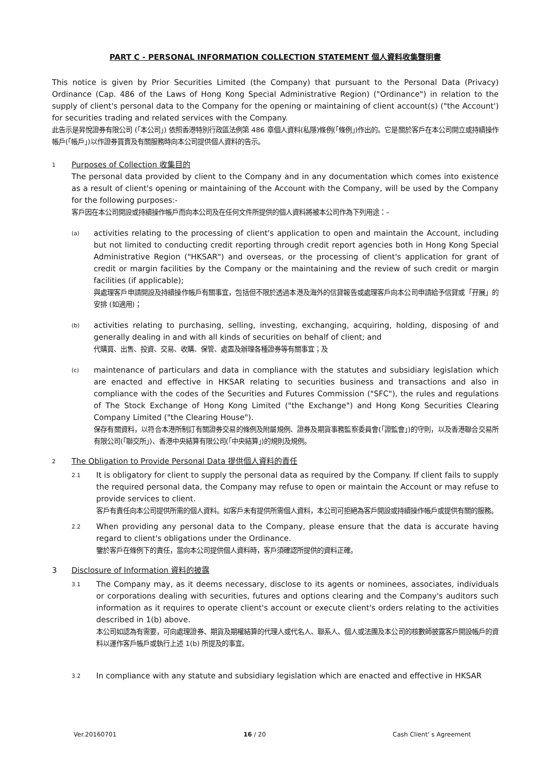PART C - PERSONAL INFORMATION COLLECTION STATEMENT 個人資料收集聲明書
This notice is given by Prior Securities Limited (the Company) that pursuant to the Personal Data (Privacy) Ordinance (Cap. 486 of the Laws of Hong Kong Special Administrative Region) ("Ordinance") in relation to the supply of client's personal data to the Company for the opening or maintaining of client account(s) ("the Account') for securities trading and related services with the Company.
此告示是昇悅證券有限公司 (「本公司」) 依照香港特別行政區法例第 486 章個人資料(私隱)條例(「條例」)作出的。它是關於客戶在本公司開立或持續操作帳戶(「帳戶」)以作證券買賣及有關服務時向本公司提供個人資料的告示。
1
Purposes of Collection 收集目的
The personal data provided by client to the Company and in any documentation which comes into existence as a result of client's opening or maintaining of the Account with the Company, will be used by the Company for the following purposes:-
客戶因在本公司開設或持續操作帳戶而向本公司及在任何文件所提供的個人資料將被本公司作為下列用途：–
(a)
activities relating to the processing of client's application to open and maintain the Account, including but not limited to conducting credit reporting through credit report agencies both in Hong Kong Special Administrative Region ("HKSAR") and overseas, or the processing of client's application for grant of credit or margin facilities by the Company or the maintaining and the review of such credit or margin facilities (if applicable);
與處理客戶申請開設及持續操作帳戶有關事宜，包括但不限於透過本港及海外的信貸報告或處理客戶向本公司申請給予信貸或「孖展」的安排 (如適用)；
(b)
activities relating to purchasing, selling, investing, exchanging, acquiring, holding, disposing of and generally dealing in and with all kinds of securities on behalf of client; and
代購買、出售、投資、交易、收購、保管、處置及辦理各種證券等有關事宜；及
(c)
maintenance of particulars and data in compliance with the statutes and subsidiary legislation which are enacted and effective in HKSAR relating to securities business and transactions and also in compliance with the codes of the Securities and Futures Commission ("SFC"), the rules and regulations of The Stock Exchange of Hong Kong Limited ("the Exchange") and Hong Kong Securities Clearing Company Limited ("the Clearing House").
保存有關資料，以符合本港所制訂有關證券交易的條例及附屬規例、證券及期貨事務監察委員會(「證監會」)的守則，以及香港聯合交易所有限公司(「聯交所」)、香港中央結算有限公司(「中央結算」)的規則及規例。
2
The Obligation to Provide Personal Data 提供個人資料的責任
2.1
It is obligatory for client to supply the personal data as required by the Company. If client fails to supply the required personal data, the Company may refuse to open or maintain the Account or may refuse to provide services to client.
客戶有責任向本公司提供所需的個人資料。如客戶未有提供所需個人資料，本公司可拒絕為客戶開設或持續操作帳戶或提供有關的服務。
2.2
When providing any personal data to the Company, please ensure that the data is accurate having regard to client's obligations under the Ordinance.
鑒於客戶在條例下的責任，當向本公司提供個人資料時，客戶須確認所提供的資料正確。
3 Disclosure of Information 資料的披露
3.1
The Company may, as it deems necessary, disclose to its agents or nominees, associates, individuals or corporations dealing with securities, futures and options clearing and the Company's auditors such information as it requires to operate client's account or execute client's orders relating to the activities described in 1(b) above.
本公司如認為有需要，可向處理證券、期貨及期權結算的代理人或代名人、聯系人、個人或法團及本公司的核數師披露客戶開設帳戶的資料以運作客戶帳戶或執行上述 1(b) 所提及的事宜。
3.2
In compliance with any statute and subsidiary legislation which are enacted and effective in HKSAR
Ver.20160701 16 / 20 Cash Client' s Agreement